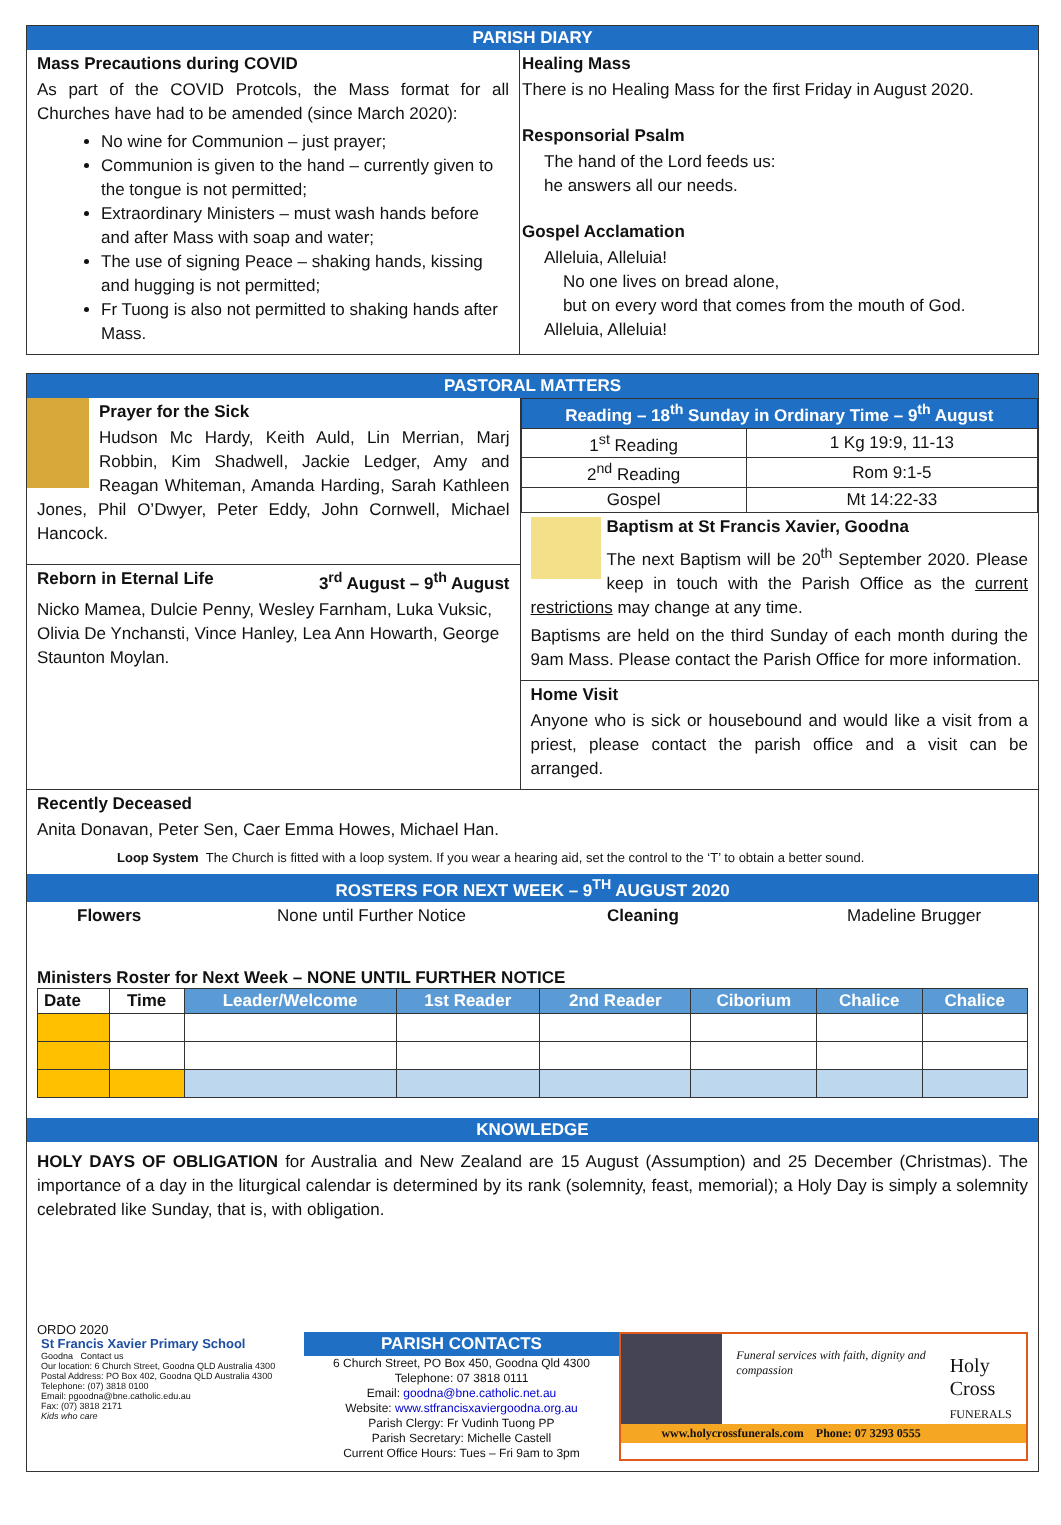PARISH DIARY
Mass Precautions during COVID
As part of the COVID Protcols, the Mass format for all Churches have had to be amended (since March 2020):
No wine for Communion – just prayer;
Communion is given to the hand – currently given to the tongue is not permitted;
Extraordinary Ministers – must wash hands before and after Mass with soap and water;
The use of signing Peace – shaking hands, kissing and hugging is not permitted;
Fr Tuong is also not permitted to shaking hands after Mass.
Healing Mass
There is no Healing Mass for the first Friday in August 2020.
Responsorial Psalm
The hand of the Lord feeds us:
he answers all our needs.
Gospel Acclamation
Alleluia, Alleluia!
No one lives on bread alone,
but on every word that comes from the mouth of God.
Alleluia, Alleluia!
PASTORAL MATTERS
Prayer for the Sick
Hudson Mc Hardy, Keith Auld, Lin Merrian, Marj Robbin, Kim Shadwell, Jackie Ledger, Amy and Reagan Whiteman, Amanda Harding, Sarah Kathleen Jones, Phil O’Dwyer, Peter Eddy, John Cornwell, Michael Hancock.
Reborn in Eternal Life 3<sup>rd</sup> August – 9<sup>th</sup> August
Nicko Mamea, Dulcie Penny, Wesley Farnham, Luka Vuksic, Olivia De Ynchansti, Vince Hanley, Lea Ann Howarth, George Staunton Moylan.
| Reading – 18<sup>th</sup> Sunday in Ordinary Time – 9<sup>th</sup> August | |
| --- | --- |
| 1<sup>st</sup> Reading | 1 Kg 19:9, 11-13 |
| 2<sup>nd</sup> Reading | Rom 9:1-5 |
| Gospel | Mt 14:22-33 |
Baptism at St Francis Xavier, Goodna
The next Baptism will be 20<sup>th</sup> September 2020. Please keep in touch with the Parish Office as the current restrictions may change at any time.
Baptisms are held on the third Sunday of each month during the 9am Mass. Please contact the Parish Office for more information.
Home Visit
Anyone who is sick or housebound and would like a visit from a priest, please contact the parish office and a visit can be arranged.
Recently Deceased
Anita Donavan, Peter Sen, Caer Emma Howes, Michael Han.
Loop System The Church is fitted with a loop system. If you wear a hearing aid, set the control to the ‘T’ to obtain a better sound.
ROSTERS FOR NEXT WEEK – 9<sup>TH</sup> AUGUST 2020
Flowers None until Further Notice Cleaning Madeline Brugger
Ministers Roster for Next Week – NONE UNTIL FURTHER NOTICE
| Date | Time | Leader/Welcome | 1st Reader | 2nd Reader | Ciborium | Chalice | Chalice |
| --- | --- | --- | --- | --- | --- | --- | --- |
KNOWLEDGE
HOLY DAYS OF OBLIGATION for Australia and New Zealand are 15 August (Assumption) and 25 December (Christmas). The importance of a day in the liturgical calendar is determined by its rank (solemnity, feast, memorial); a Holy Day is simply a solemnity celebrated like Sunday, that is, with obligation.
ORDO 2020
St Francis Xavier Primary School
Goodna Contact us
Our location: 6 Church Street, Goodna QLD Australia 4300
Postal Address: PO Box 402, Goodna QLD Australia 4300
Telephone: (07) 3818 0100
Email: pgoodna@bne.catholic.edu.au
Fax: (07) 3818 2171
Kids who care
PARISH CONTACTS
6 Church Street, PO Box 450, Goodna Qld 4300
Telephone: 07 3818 0111
Email: goodna@bne.catholic.net.au
Website: www.stfrancisxaviergoodna.org.au
Parish Clergy: Fr Vudinh Tuong PP
Parish Secretary: Michelle Castell
Current Office Hours: Tues – Fri 9am to 3pm
Funeral services with faith, dignity and compassion
Holy Cross
FUNERALS
www.holycrossfunerals.com Phone: 07 3293 0555